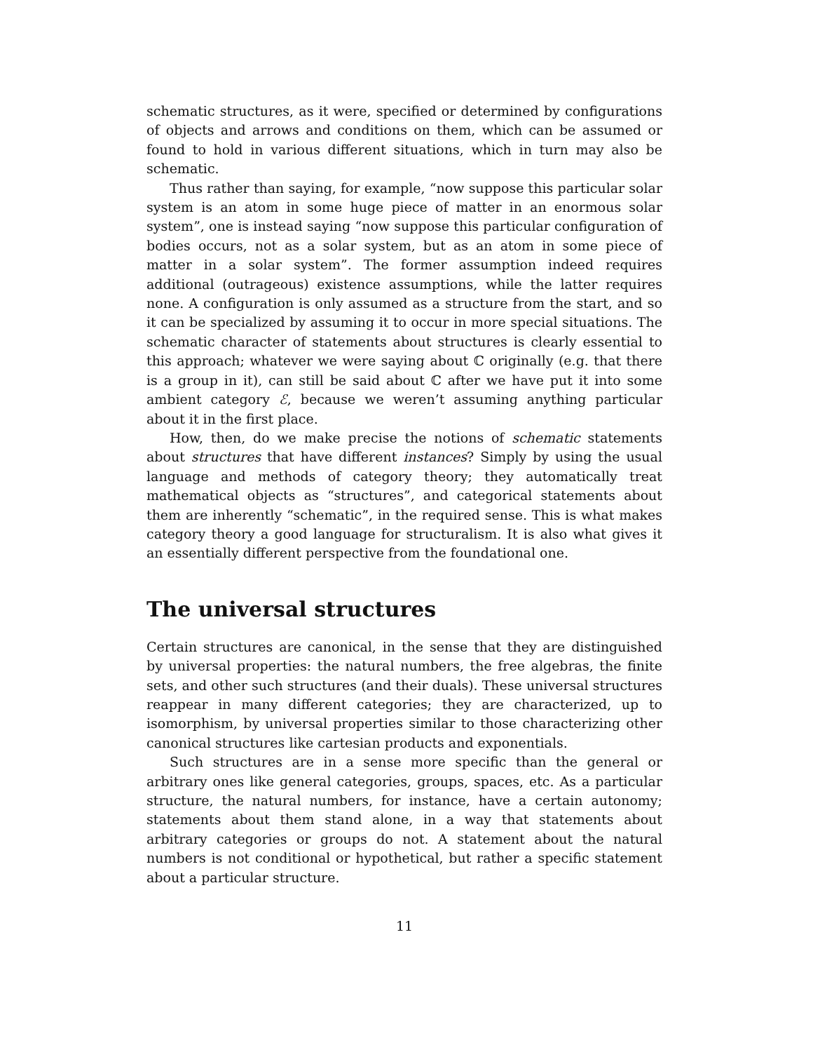schematic structures, as it were, specified or determined by configurations of objects and arrows and conditions on them, which can be assumed or found to hold in various different situations, which in turn may also be schematic.
Thus rather than saying, for example, “now suppose this particular solar system is an atom in some huge piece of matter in an enormous solar system”, one is instead saying “now suppose this particular configuration of bodies occurs, not as a solar system, but as an atom in some piece of matter in a solar system”. The former assumption indeed requires additional (outrageous) existence assumptions, while the latter requires none. A configuration is only assumed as a structure from the start, and so it can be specialized by assuming it to occur in more special situations. The schematic character of statements about structures is clearly essential to this approach; whatever we were saying about ℂ originally (e.g. that there is a group in it), can still be said about ℂ after we have put it into some ambient category ℰ, because we weren’t assuming anything particular about it in the first place.
How, then, do we make precise the notions of schematic statements about structures that have different instances? Simply by using the usual language and methods of category theory; they automatically treat mathematical objects as “structures”, and categorical statements about them are inherently “schematic”, in the required sense. This is what makes category theory a good language for structuralism. It is also what gives it an essentially different perspective from the foundational one.
The universal structures
Certain structures are canonical, in the sense that they are distinguished by universal properties: the natural numbers, the free algebras, the finite sets, and other such structures (and their duals). These universal structures reappear in many different categories; they are characterized, up to isomorphism, by universal properties similar to those characterizing other canonical structures like cartesian products and exponentials.
Such structures are in a sense more specific than the general or arbitrary ones like general categories, groups, spaces, etc. As a particular structure, the natural numbers, for instance, have a certain autonomy; statements about them stand alone, in a way that statements about arbitrary categories or groups do not. A statement about the natural numbers is not conditional or hypothetical, but rather a specific statement about a particular structure.
11